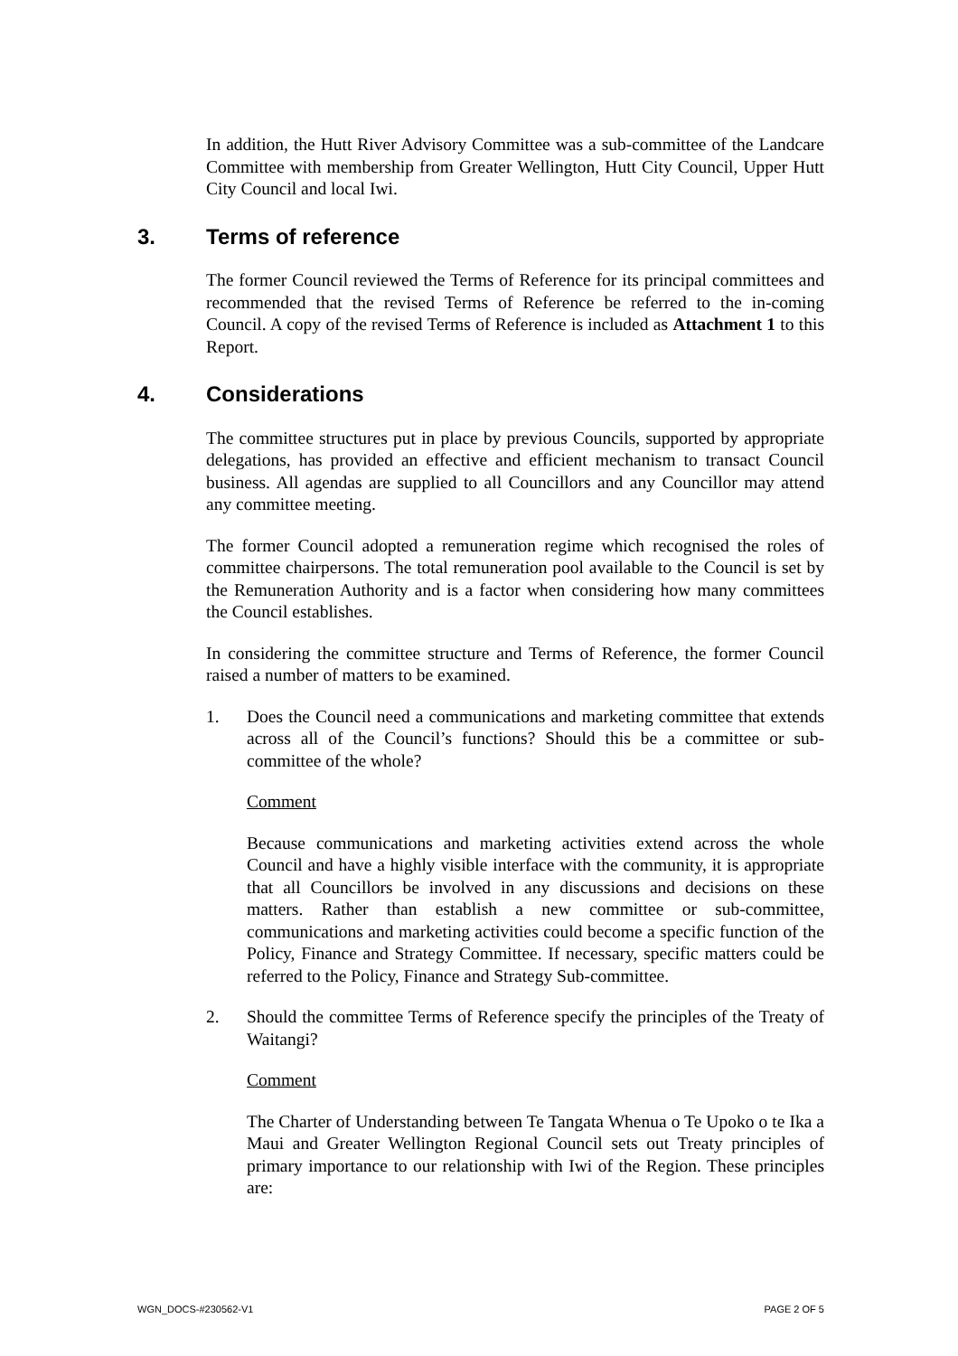In addition, the Hutt River Advisory Committee was a sub-committee of the Landcare Committee with membership from Greater Wellington, Hutt City Council, Upper Hutt City Council and local Iwi.
3. Terms of reference
The former Council reviewed the Terms of Reference for its principal committees and recommended that the revised Terms of Reference be referred to the in-coming Council. A copy of the revised Terms of Reference is included as Attachment 1 to this Report.
4. Considerations
The committee structures put in place by previous Councils, supported by appropriate delegations, has provided an effective and efficient mechanism to transact Council business. All agendas are supplied to all Councillors and any Councillor may attend any committee meeting.
The former Council adopted a remuneration regime which recognised the roles of committee chairpersons. The total remuneration pool available to the Council is set by the Remuneration Authority and is a factor when considering how many committees the Council establishes.
In considering the committee structure and Terms of Reference, the former Council raised a number of matters to be examined.
1. Does the Council need a communications and marketing committee that extends across all of the Council’s functions? Should this be a committee or sub-committee of the whole?
Comment
Because communications and marketing activities extend across the whole Council and have a highly visible interface with the community, it is appropriate that all Councillors be involved in any discussions and decisions on these matters. Rather than establish a new committee or sub-committee, communications and marketing activities could become a specific function of the Policy, Finance and Strategy Committee. If necessary, specific matters could be referred to the Policy, Finance and Strategy Sub-committee.
2. Should the committee Terms of Reference specify the principles of the Treaty of Waitangi?
Comment
The Charter of Understanding between Te Tangata Whenua o Te Upoko o te Ika a Maui and Greater Wellington Regional Council sets out Treaty principles of primary importance to our relationship with Iwi of the Region. These principles are:
WGN_DOCS-#230562-V1 PAGE 2 OF 5